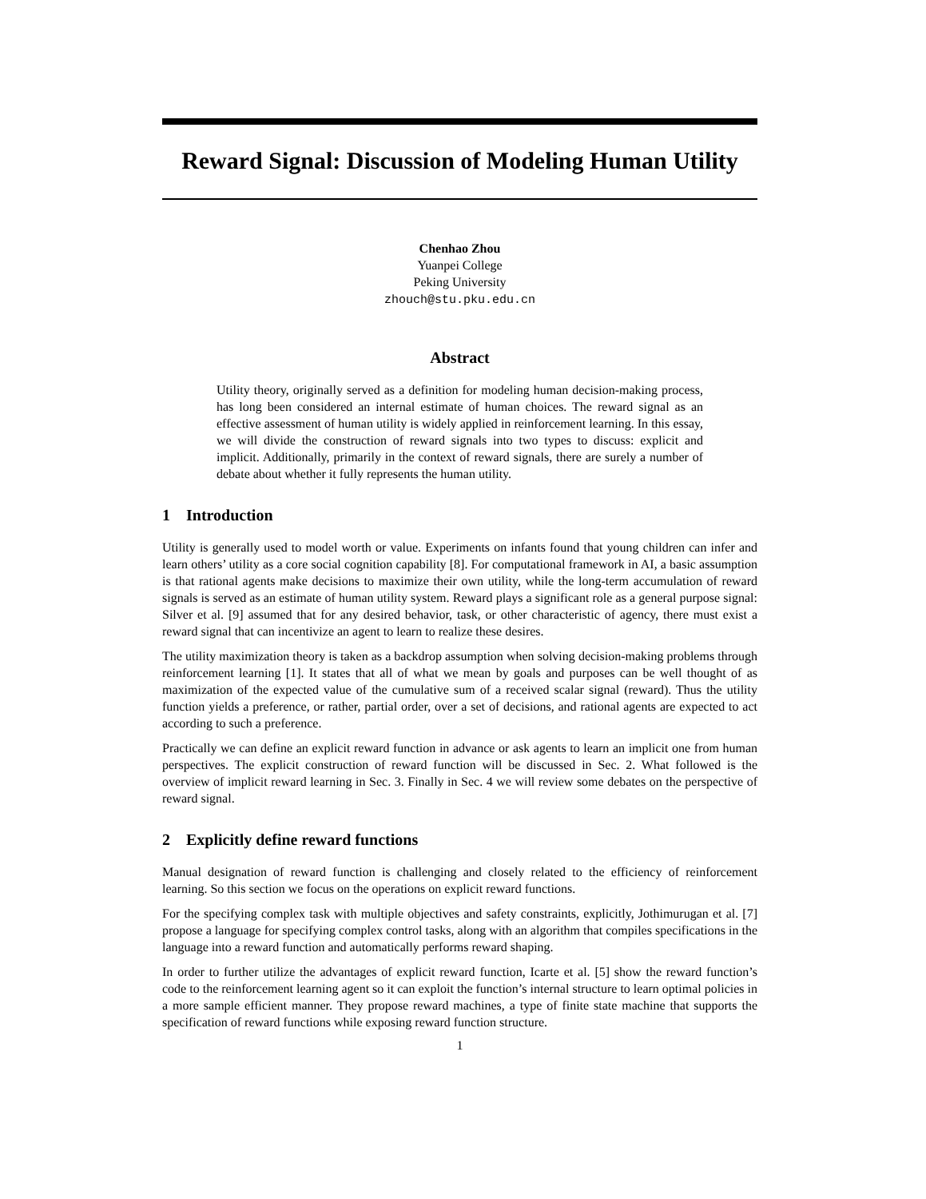Reward Signal: Discussion of Modeling Human Utility
Chenhao Zhou
Yuanpei College
Peking University
zhouch@stu.pku.edu.cn
Abstract
Utility theory, originally served as a definition for modeling human decision-making process, has long been considered an internal estimate of human choices. The reward signal as an effective assessment of human utility is widely applied in reinforcement learning. In this essay, we will divide the construction of reward signals into two types to discuss: explicit and implicit. Additionally, primarily in the context of reward signals, there are surely a number of debate about whether it fully represents the human utility.
1 Introduction
Utility is generally used to model worth or value. Experiments on infants found that young children can infer and learn others’ utility as a core social cognition capability [8]. For computational framework in AI, a basic assumption is that rational agents make decisions to maximize their own utility, while the long-term accumulation of reward signals is served as an estimate of human utility system. Reward plays a significant role as a general purpose signal: Silver et al. [9] assumed that for any desired behavior, task, or other characteristic of agency, there must exist a reward signal that can incentivize an agent to learn to realize these desires.
The utility maximization theory is taken as a backdrop assumption when solving decision-making problems through reinforcement learning [1]. It states that all of what we mean by goals and purposes can be well thought of as maximization of the expected value of the cumulative sum of a received scalar signal (reward). Thus the utility function yields a preference, or rather, partial order, over a set of decisions, and rational agents are expected to act according to such a preference.
Practically we can define an explicit reward function in advance or ask agents to learn an implicit one from human perspectives. The explicit construction of reward function will be discussed in Sec. 2. What followed is the overview of implicit reward learning in Sec. 3. Finally in Sec. 4 we will review some debates on the perspective of reward signal.
2 Explicitly define reward functions
Manual designation of reward function is challenging and closely related to the efficiency of reinforcement learning. So this section we focus on the operations on explicit reward functions.
For the specifying complex task with multiple objectives and safety constraints, explicitly, Jothimurugan et al. [7] propose a language for specifying complex control tasks, along with an algorithm that compiles specifications in the language into a reward function and automatically performs reward shaping.
In order to further utilize the advantages of explicit reward function, Icarte et al. [5] show the reward function’s code to the reinforcement learning agent so it can exploit the function’s internal structure to learn optimal policies in a more sample efficient manner. They propose reward machines, a type of finite state machine that supports the specification of reward functions while exposing reward function structure.
1